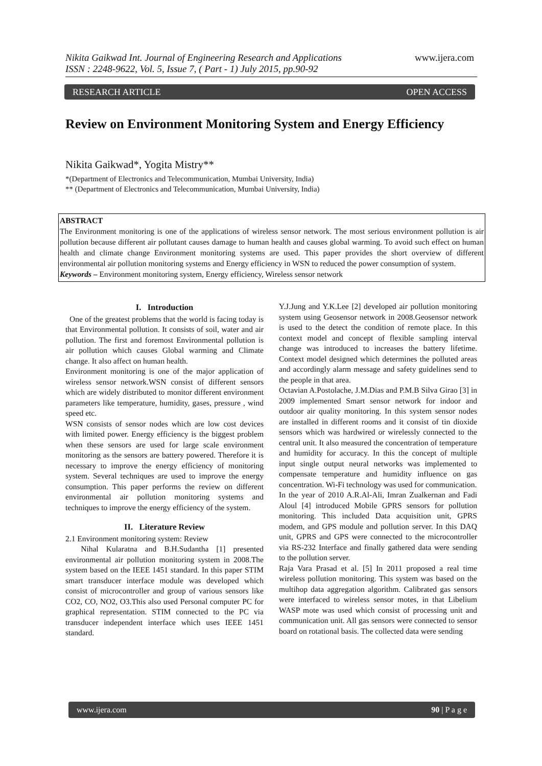Nikita Gaikwad Int. Journal of Engineering Research and Applications www.ijera.com
ISSN : 2248-9622, Vol. 5, Issue 7, ( Part - 1) July 2015, pp.90-92
RESEARCH ARTICLE OPEN ACCESS
Review on Environment Monitoring System and Energy Efficiency
Nikita Gaikwad*, Yogita Mistry**
*(Department of Electronics and Telecommunication, Mumbai University, India)
** (Department of Electronics and Telecommunication, Mumbai University, India)
ABSTRACT
The Environment monitoring is one of the applications of wireless sensor network. The most serious environment pollution is air pollution because different air pollutant causes damage to human health and causes global warming. To avoid such effect on human health and climate change Environment monitoring systems are used. This paper provides the short overview of different environmental air pollution monitoring systems and Energy efficiency in WSN to reduced the power consumption of system.
Keywords – Environment monitoring system, Energy efficiency, Wireless sensor network
I. Introduction
One of the greatest problems that the world is facing today is that Environmental pollution. It consists of soil, water and air pollution. The first and foremost Environmental pollution is air pollution which causes Global warming and Climate change. It also affect on human health.
Environment monitoring is one of the major application of wireless sensor network.WSN consist of different sensors which are widely distributed to monitor different environment parameters like temperature, humidity, gases, pressure , wind speed etc.
WSN consists of sensor nodes which are low cost devices with limited power. Energy efficiency is the biggest problem when these sensors are used for large scale environment monitoring as the sensors are battery powered. Therefore it is necessary to improve the energy efficiency of monitoring system. Several techniques are used to improve the energy consumption. This paper performs the review on different environmental air pollution monitoring systems and techniques to improve the energy efficiency of the system.
II. Literature Review
2.1 Environment monitoring system: Review
Nihal Kularatna and B.H.Sudantha [1] presented environmental air pollution monitoring system in 2008.The system based on the IEEE 1451 standard. In this paper STIM smart transducer interface module was developed which consist of microcontroller and group of various sensors like CO2, CO, NO2, O3.This also used Personal computer PC for graphical representation. STIM connected to the PC via transducer independent interface which uses IEEE 1451 standard.
Y.J.Jung and Y.K.Lee [2] developed air pollution monitoring system using Geosensor network in 2008.Geosensor network is used to the detect the condition of remote place. In this context model and concept of flexible sampling interval change was introduced to increases the battery lifetime. Context model designed which determines the polluted areas and accordingly alarm message and safety guidelines send to the people in that area.
Octavian A.Postolache, J.M.Dias and P.M.B Silva Girao [3] in 2009 implemented Smart sensor network for indoor and outdoor air quality monitoring. In this system sensor nodes are installed in different rooms and it consist of tin dioxide sensors which was hardwired or wirelessly connected to the central unit. It also measured the concentration of temperature and humidity for accuracy. In this the concept of multiple input single output neural networks was implemented to compensate temperature and humidity influence on gas concentration. Wi-Fi technology was used for communication.
In the year of 2010 A.R.Al-Ali, Imran Zualkernan and Fadi Aloul [4] introduced Mobile GPRS sensors for pollution monitoring. This included Data acquisition unit, GPRS modem, and GPS module and pollution server. In this DAQ unit, GPRS and GPS were connected to the microcontroller via RS-232 Interface and finally gathered data were sending to the pollution server.
Raja Vara Prasad et al. [5] In 2011 proposed a real time wireless pollution monitoring. This system was based on the multihop data aggregation algorithm. Calibrated gas sensors were interfaced to wireless sensor motes, in that Libelium WASP mote was used which consist of processing unit and communication unit. All gas sensors were connected to sensor board on rotational basis. The collected data were sending
www.ijera.com 90 | P a g e